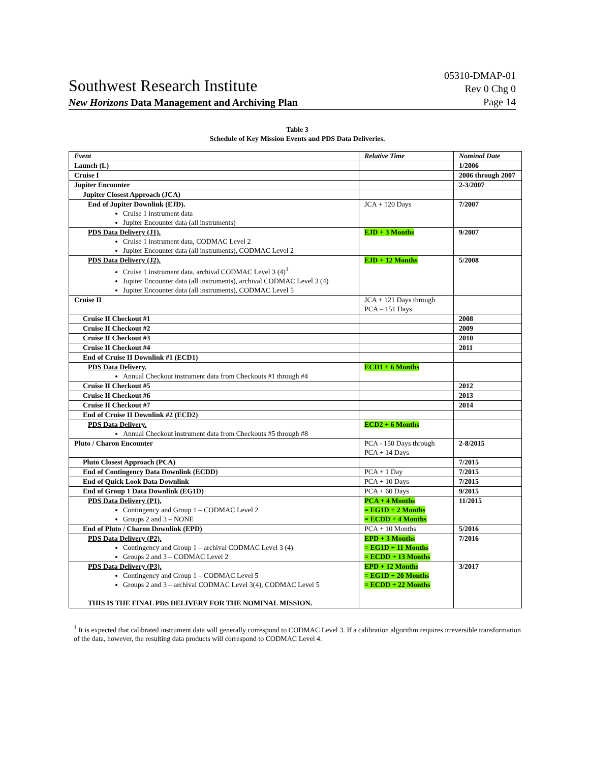Southwest Research Institute 05310-DMAP-01
Rev 0 Chg 0
New Horizons Data Management and Archiving Plan Page 14
Table 3
Schedule of Key Mission Events and PDS Data Deliveries.
| Event | Relative Time | Nominal Date |
| --- | --- | --- |
| Launch (L) | | 1/2006 |
| Cruise I | | 2006 through 2007 |
| Jupiter Encounter | | 2-3/2007 |
| Jupiter Closest Approach (JCA) | | |
| End of Jupiter Downlink (EJD). Cruise 1 instrument data Jupiter Encounter data (all instruments) | JCA + 120 Days | 7/2007 |
| PDS Data Delivery (J1). Cruise 1 instrument data, CODMAC Level 2 Jupiter Encounter data (all instruments), CODMAC Level 2 | EJD + 3 Months | 9/2007 |
| PDS Data Delivery (J2). Cruise 1 instrument data, archival CODMAC Level 3 (4)<sup>1</sup> Jupiter Encounter data (all instruments), archival CODMAC Level 3 (4) Jupiter Encounter data (all instruments), CODMAC Level 5 | EJD + 12 Months | 5/2008 |
| Cruise II | JCA + 121 Days through PCA – 151 Days | |
| Cruise II Checkout #1 | | 2008 |
| Cruise II Checkout #2 | | 2009 |
| Cruise II Checkout #3 | | 2010 |
| Cruise II Checkout #4 | | 2011 |
| End of Cruise II Downlink #1 (ECD1) | | |
| PDS Data Delivery. Annual Checkout instrument data from Checkouts #1 through #4 | ECD1 + 6 Months | |
| Cruise II Checkout #5 | | 2012 |
| Cruise II Checkout #6 | | 2013 |
| Cruise II Checkout #7 | | 2014 |
| End of Cruise II Downlink #2 (ECD2) | | |
| PDS Data Delivery. Annual Checkout instrument data from Checkouts #5 through #8 | ECD2 + 6 Months | |
| Pluto / Charon Encounter | PCA - 150 Days through PCA + 14 Days | 2-8/2015 |
| Pluto Closest Approach (PCA) | | 7/2015 |
| End of Contingency Data Downlink (ECDD) | PCA + 1 Day | 7/2015 |
| End of Quick Look Data Downlink | PCA + 10 Days | 7/2015 |
| End of Group 1 Data Downlink (EG1D) | PCA + 60 Days | 9/2015 |
| PDS Data Delivery (P1). Contingency and Group 1 – CODMAC Level 2 Groups 2 and 3 – NONE | PCA + 4 Months = EG1D + 2 Months = ECDD + 4 Months | 11/2015 |
| End of Pluto / Charon Downlink (EPD) | PCA + 10 Months | 5/2016 |
| PDS Data Delivery (P2). Contingency and Group 1 – archival CODMAC Level 3 (4) Groups 2 and 3 – CODMAC Level 2 | EPD + 3 Months = EG1D + 11 Months = ECDD + 13 Months | 7/2016 |
| PDS Data Delivery (P3). Contingency and Group 1 – CODMAC Level 5 Groups 2 and 3 – archival CODMAC Level 3(4), CODMAC Level 5 THIS IS THE FINAL PDS DELIVERY FOR THE NOMINAL MISSION. | EPD + 12 Months = EG1D + 20 Months = ECDD + 22 Months | 3/2017 |
<sup>1</sup> It is expected that calibrated instrument data will generally correspond to CODMAC Level 3. If a calibration algorithm requires irreversible transformation of the data, however, the resulting data products will correspond to CODMAC Level 4.